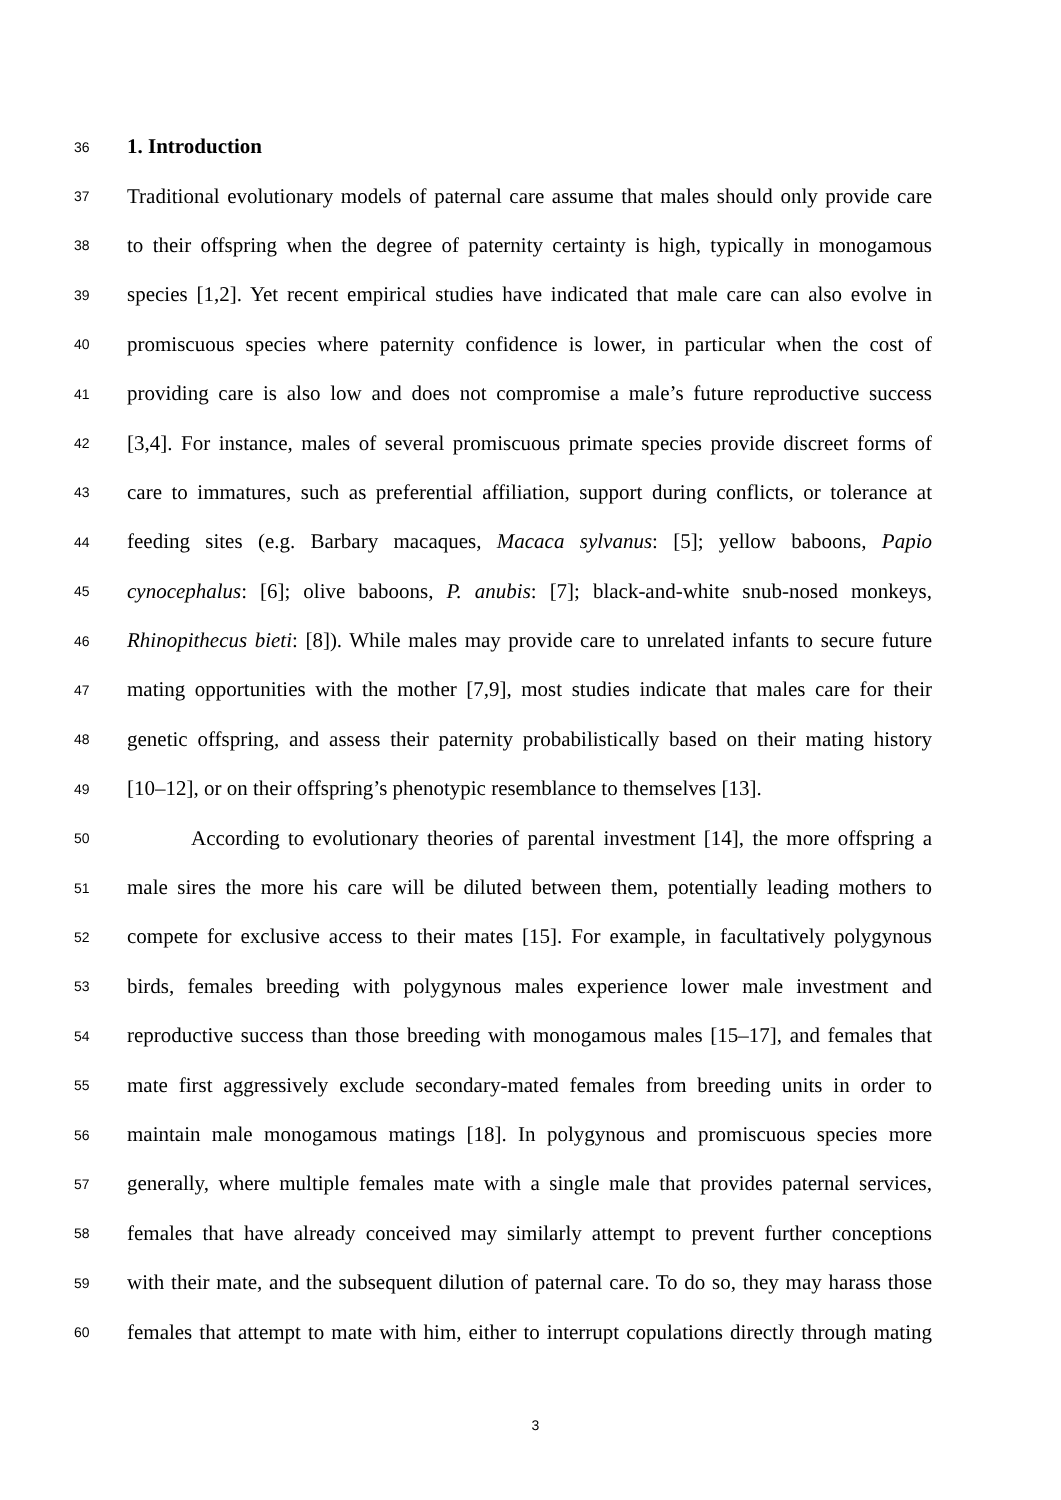36
1. Introduction
37
Traditional evolutionary models of paternal care assume that males should only provide care
38
to their offspring when the degree of paternity certainty is high, typically in monogamous
39
species [1,2]. Yet recent empirical studies have indicated that male care can also evolve in
40
promiscuous species where paternity confidence is lower, in particular when the cost of
41
providing care is also low and does not compromise a male’s future reproductive success
42
[3,4]. For instance, males of several promiscuous primate species provide discreet forms of
43
care to immatures, such as preferential affiliation, support during conflicts, or tolerance at
44
feeding sites (e.g. Barbary macaques, Macaca sylvanus: [5]; yellow baboons, Papio
45
cynocephalus: [6]; olive baboons, P. anubis: [7]; black-and-white snub-nosed monkeys,
46
Rhinopithecus bieti: [8]). While males may provide care to unrelated infants to secure future
47
mating opportunities with the mother [7,9], most studies indicate that males care for their
48
genetic offspring, and assess their paternity probabilistically based on their mating history
49
[10–12], or on their offspring’s phenotypic resemblance to themselves [13].
50
According to evolutionary theories of parental investment [14], the more offspring a
51
male sires the more his care will be diluted between them, potentially leading mothers to
52
compete for exclusive access to their mates [15]. For example, in facultatively polygynous
53
birds, females breeding with polygynous males experience lower male investment and
54
reproductive success than those breeding with monogamous males [15–17], and females that
55
mate first aggressively exclude secondary-mated females from breeding units in order to
56
maintain male monogamous matings [18]. In polygynous and promiscuous species more
57
generally, where multiple females mate with a single male that provides paternal services,
58
females that have already conceived may similarly attempt to prevent further conceptions
59
with their mate, and the subsequent dilution of paternal care. To do so, they may harass those
60
females that attempt to mate with him, either to interrupt copulations directly through mating
3